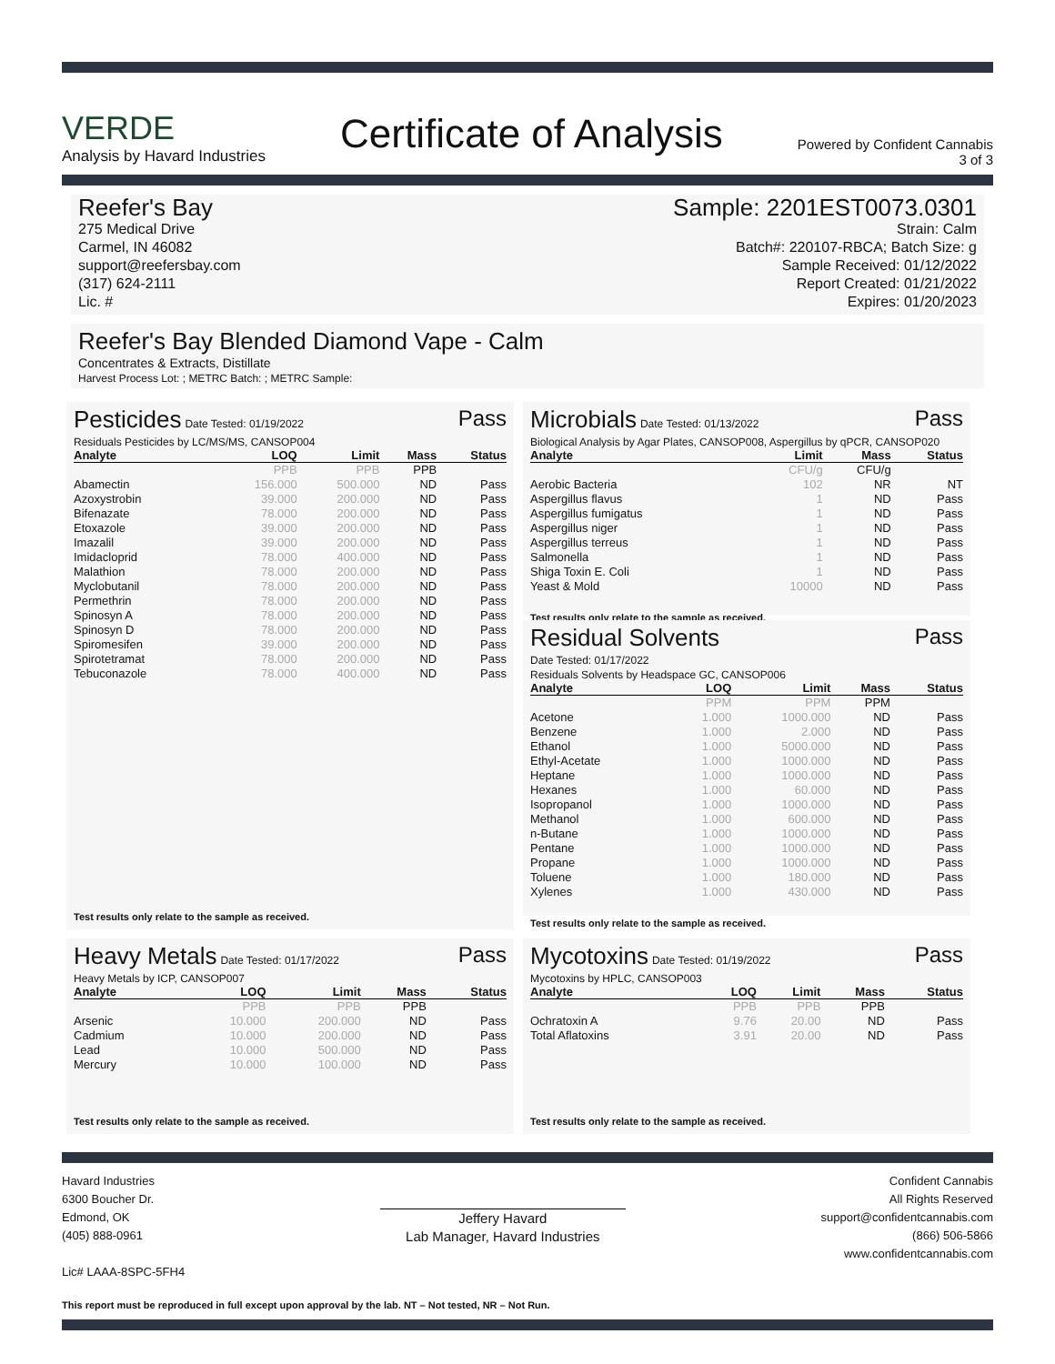VERDE
Analysis by Havard Industries
Certificate of Analysis
Powered by Confident Cannabis
3 of 3
Reefer's Bay
275 Medical Drive
Carmel, IN 46082
support@reefersbay.com
(317) 624-2111
Lic. #
Sample: 2201EST0073.0301
Strain: Calm
Batch#: 220107-RBCA; Batch Size: g
Sample Received: 01/12/2022
Report Created: 01/21/2022
Expires: 01/20/2023
Reefer's Bay Blended Diamond Vape - Calm
Concentrates & Extracts, Distillate
Harvest Process Lot: ; METRC Batch: ; METRC Sample:
Pesticides
Date Tested: 01/19/2022
Pass
Residuals Pesticides by LC/MS/MS, CANSOP004
| Analyte | LOQ | Limit | Mass | Status |
| --- | --- | --- | --- | --- |
| | PPB | PPB | PPB | |
| Abamectin | 156.000 | 500.000 | ND | Pass |
| Azoxystrobin | 39.000 | 200.000 | ND | Pass |
| Bifenazate | 78.000 | 200.000 | ND | Pass |
| Etoxazole | 39.000 | 200.000 | ND | Pass |
| Imazalil | 39.000 | 200.000 | ND | Pass |
| Imidacloprid | 78.000 | 400.000 | ND | Pass |
| Malathion | 78.000 | 200.000 | ND | Pass |
| Myclobutanil | 78.000 | 200.000 | ND | Pass |
| Permethrin | 78.000 | 200.000 | ND | Pass |
| Spinosyn A | 78.000 | 200.000 | ND | Pass |
| Spinosyn D | 78.000 | 200.000 | ND | Pass |
| Spiromesifen | 39.000 | 200.000 | ND | Pass |
| Spirotetramat | 78.000 | 200.000 | ND | Pass |
| Tebuconazole | 78.000 | 400.000 | ND | Pass |
Test results only relate to the sample as received.
Microbials
Date Tested: 01/13/2022
Pass
Biological Analysis by Agar Plates, CANSOP008, Aspergillus by qPCR, CANSOP020
| Analyte | Limit | Mass | Status |
| --- | --- | --- | --- |
| | CFU/g | CFU/g | |
| Aerobic Bacteria | 102 | NR | NT |
| Aspergillus flavus | 1 | ND | Pass |
| Aspergillus fumigatus | 1 | ND | Pass |
| Aspergillus niger | 1 | ND | Pass |
| Aspergillus terreus | 1 | ND | Pass |
| Salmonella | 1 | ND | Pass |
| Shiga Toxin E. Coli | 1 | ND | Pass |
| Yeast & Mold | 10000 | ND | Pass |
Test results only relate to the sample as received.
Residual Solvents
Pass
Date Tested: 01/17/2022
Residuals Solvents by Headspace GC, CANSOP006
| Analyte | LOQ | Limit | Mass | Status |
| --- | --- | --- | --- | --- |
| | PPM | PPM | PPM | |
| Acetone | 1.000 | 1000.000 | ND | Pass |
| Benzene | 1.000 | 2.000 | ND | Pass |
| Ethanol | 1.000 | 5000.000 | ND | Pass |
| Ethyl-Acetate | 1.000 | 1000.000 | ND | Pass |
| Heptane | 1.000 | 1000.000 | ND | Pass |
| Hexanes | 1.000 | 60.000 | ND | Pass |
| Isopropanol | 1.000 | 1000.000 | ND | Pass |
| Methanol | 1.000 | 600.000 | ND | Pass |
| n-Butane | 1.000 | 1000.000 | ND | Pass |
| Pentane | 1.000 | 1000.000 | ND | Pass |
| Propane | 1.000 | 1000.000 | ND | Pass |
| Toluene | 1.000 | 180.000 | ND | Pass |
| Xylenes | 1.000 | 430.000 | ND | Pass |
Test results only relate to the sample as received.
Heavy Metals
Date Tested: 01/17/2022
Pass
Heavy Metals by ICP, CANSOP007
| Analyte | LOQ | Limit | Mass | Status |
| --- | --- | --- | --- | --- |
| | PPB | PPB | PPB | |
| Arsenic | 10.000 | 200.000 | ND | Pass |
| Cadmium | 10.000 | 200.000 | ND | Pass |
| Lead | 10.000 | 500.000 | ND | Pass |
| Mercury | 10.000 | 100.000 | ND | Pass |
Test results only relate to the sample as received.
Mycotoxins
Date Tested: 01/19/2022
Pass
Mycotoxins by HPLC, CANSOP003
| Analyte | LOQ | Limit | Mass | Status |
| --- | --- | --- | --- | --- |
| | PPB | PPB | PPB | |
| Ochratoxin A | 9.76 | 20.00 | ND | Pass |
| Total Aflatoxins | 3.91 | 20.00 | ND | Pass |
Test results only relate to the sample as received.
Havard Industries
6300 Boucher Dr.
Edmond, OK
(405) 888-0961
Lic# LAAA-8SPC-5FH4
Jeffery Havard
Lab Manager, Havard Industries
Confident Cannabis
All Rights Reserved
support@confidentcannabis.com
(866) 506-5866
www.confidentcannabis.com
This report must be reproduced in full except upon approval by the lab. NT – Not tested, NR – Not Run.